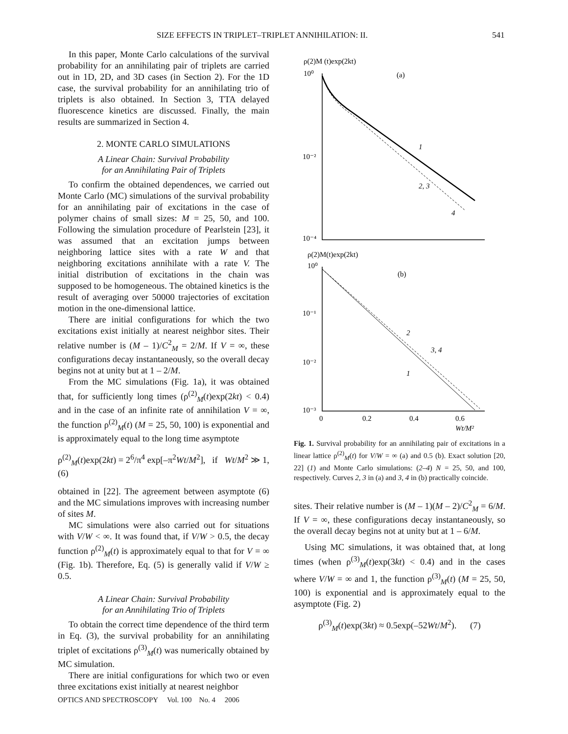SIZE EFFECTS IN TRIPLET–TRIPLET ANNIHILATION: II. 541
In this paper, Monte Carlo calculations of the survival probability for an annihilating pair of triplets are carried out in 1D, 2D, and 3D cases (in Section 2). For the 1D case, the survival probability for an annihilating trio of triplets is also obtained. In Section 3, TTA delayed fluorescence kinetics are discussed. Finally, the main results are summarized in Section 4.
2. MONTE CARLO SIMULATIONS
A Linear Chain: Survival Probability
for an Annihilating Pair of Triplets
To confirm the obtained dependences, we carried out Monte Carlo (MC) simulations of the survival probability for an annihilating pair of excitations in the case of polymer chains of small sizes: M = 25, 50, and 100. Following the simulation procedure of Pearlstein [23], it was assumed that an excitation jumps between neighboring lattice sites with a rate W and that neighboring excitations annihilate with a rate V. The initial distribution of excitations in the chain was supposed to be homogeneous. The obtained kinetics is the result of averaging over 50000 trajectories of excitation motion in the one-dimensional lattice.
There are initial configurations for which the two excitations exist initially at nearest neighbor sites. Their relative number is (M – 1)/C<sup>2</sup><sub>M</sub> = 2/M. If V = ∞, these configurations decay instantaneously, so the overall decay begins not at unity but at 1 – 2/M.
From the MC simulations (Fig. 1a), it was obtained that, for sufficiently long times (ρ<sup>(2)</sup><sub>M</sub>(t)exp(2kt) < 0.4) and in the case of an infinite rate of annihilation V = ∞, the function ρ<sup>(2)</sup><sub>M</sub>(t) (M = 25, 50, 100) is exponential and is approximately equal to the long time asymptote
ρ<sup>(2)</sup><sub>M</sub>(t)exp(2kt) = 2<sup>6</sup>/π<sup>4</sup> exp[–π<sup>2</sup>Wt/M<sup>2</sup>], if Wt/M<sup>2</sup> ≫ 1, (6)
obtained in [22]. The agreement between asymptote (6) and the MC simulations improves with increasing number of sites M.
MC simulations were also carried out for situations with V/W < ∞. It was found that, if V/W > 0.5, the decay function ρ<sup>(2)</sup><sub>M</sub>(t) is approximately equal to that for V = ∞ (Fig. 1b). Therefore, Eq. (5) is generally valid if V/W ≥ 0.5.
A Linear Chain: Survival Probability
for an Annihilating Trio of Triplets
To obtain the correct time dependence of the third term in Eq. (3), the survival probability for an annihilating triplet of excitations ρ<sup>(3)</sup><sub>M</sub>(t) was numerically obtained by MC simulation.
There are initial configurations for which two or even three excitations exist initially at nearest neighbor
ρ(2)M (t)exp(2kt)
10⁰
(a)
10⁻²
10⁻⁴
1
2, 3
4
ρ(2)M(t)exp(2kt)
10⁰
(b)
10⁻¹
10⁻²
10⁻³
2
3, 4
1
0
0.2
0.4
0.6
Wt/M²
Fig. 1. Survival probability for an annihilating pair of excitations in a linear lattice ρ<sup>(2)</sup><sub>M</sub>(t) for V/W = ∞ (a) and 0.5 (b). Exact solution [20, 22] (1) and Monte Carlo simulations: (2–4) N = 25, 50, and 100, respectively. Curves 2, 3 in (a) and 3, 4 in (b) practically coincide.
sites. Their relative number is (M – 1)(M – 2)/C<sup>2</sup><sub>M</sub> = 6/M. If V = ∞, these configurations decay instantaneously, so the overall decay begins not at unity but at 1 – 6/M.
Using MC simulations, it was obtained that, at long times (when ρ<sup>(3)</sup><sub>M</sub>(t)exp(3kt) < 0.4) and in the cases where V/W = ∞ and 1, the function ρ<sup>(3)</sup><sub>M</sub>(t) (M = 25, 50, 100) is exponential and is approximately equal to the asymptote (Fig. 2)
ρ<sup>(3)</sup><sub>M</sub>(t)exp(3kt) ≈ 0.5exp(–52Wt/M<sup>2</sup>). (7)
OPTICS AND SPECTROSCOPY Vol. 100 No. 4 2006